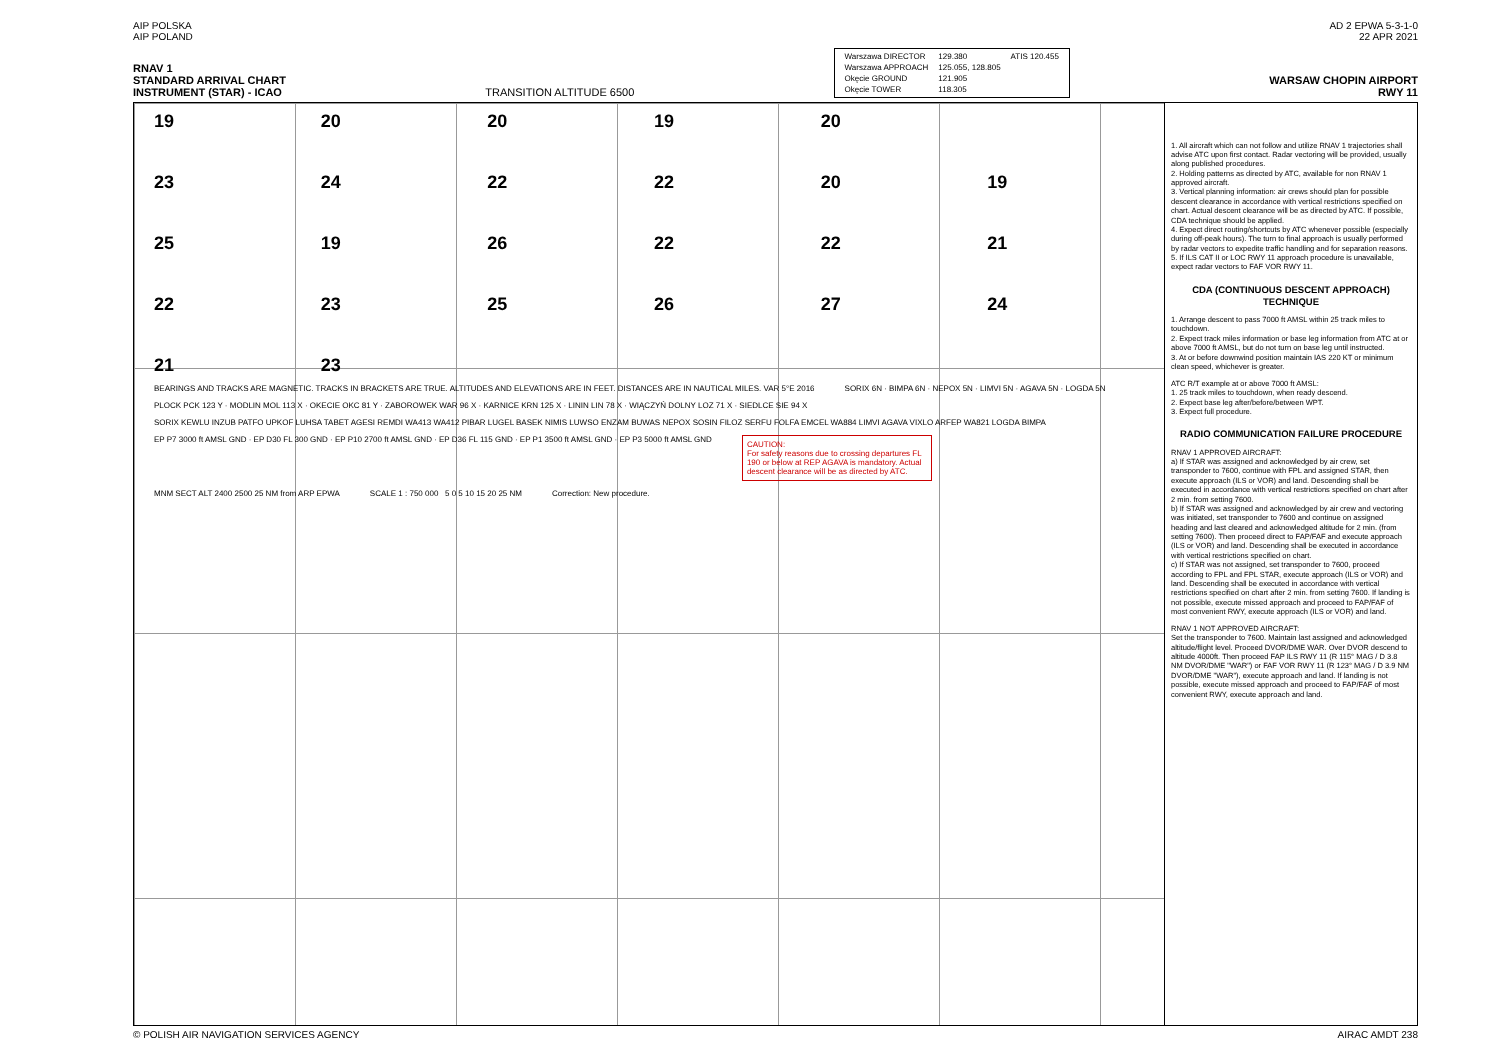AIP POLSKA
AIP POLAND
AD 2 EPWA 5-3-1-0
22 APR 2021
RNAV 1
STANDARD ARRIVAL CHART
INSTRUMENT (STAR) - ICAO
TRANSITION ALTITUDE 6500
| Warszawa DIRECTOR | 129.380 | ATIS 120.455 |
| Warszawa APPROACH | 125.055, 128.805 | |
| Okęcie GROUND | 121.905 | |
| Okęcie TOWER | 118.305 | |
WARSAW CHOPIN AIRPORT
RWY 11
19 20 20 19 20 23 24 22 22 20 19 25 19 26 22 22 21 22 23 25 26 27 24 21 23
BEARINGS AND TRACKS ARE MAGNETIC. TRACKS IN BRACKETS ARE TRUE. ALTITUDES AND ELEVATIONS ARE IN FEET. DISTANCES ARE IN NAUTICAL MILES. VAR 5°E 2016
SORIX 6N · BIMPA 6N · NEPOX 5N · LIMVI 5N · AGAVA 5N · LOGDA 5N
PLOCK PCK 123 Y · MODLIN MOL 113 X · OKECIE OKC 81 Y · ZABOROWEK WAR 96 X · KARNICE KRN 125 X · LININ LIN 78 X · WIĄCZYŃ DOLNY LOZ 71 X · SIEDLCE SIE 94 X
SORIX KEWLU INZUB PATFO UPKOF LUHSA TABET AGESI REMDI WA413 WA412 PIBAR LUGEL BASEK NIMIS LUWSO ENZAM BUWAS NEPOX SOSIN FILOZ SERFU FOLFA EMCEL WA884 LIMVI AGAVA VIXLO ARFEP WA821 LOGDA BIMPA
EP P7 3000 ft AMSL GND · EP D30 FL 300 GND · EP P10 2700 ft AMSL GND · EP D36 FL 115 GND · EP P1 3500 ft AMSL GND · EP P3 5000 ft AMSL GND
CAUTION:
For safety reasons due to crossing departures FL 190 or below at REP AGAVA is mandatory. Actual descent clearance will be as directed by ATC.
MNM SECT ALT 2400 2500 25 NM from ARP EPWA
SCALE 1 : 750 000 5 0 5 10 15 20 25 NM
Correction: New procedure.
1. All aircraft which can not follow and utilize RNAV 1 trajectories shall advise ATC upon first contact. Radar vectoring will be provided, usually along published procedures.
2. Holding patterns as directed by ATC, available for non RNAV 1 approved aircraft.
3. Vertical planning information: air crews should plan for possible descent clearance in accordance with vertical restrictions specified on chart. Actual descent clearance will be as directed by ATC. If possible, CDA technique should be applied.
4. Expect direct routing/shortcuts by ATC whenever possible (especially during off-peak hours). The turn to final approach is usually performed by radar vectors to expedite traffic handling and for separation reasons.
5. If ILS CAT II or LOC RWY 11 approach procedure is unavailable, expect radar vectors to FAF VOR RWY 11.
CDA (CONTINUOUS DESCENT APPROACH) TECHNIQUE
1. Arrange descent to pass 7000 ft AMSL within 25 track miles to touchdown.
2. Expect track miles information or base leg information from ATC at or above 7000 ft AMSL, but do not turn on base leg until instructed.
3. At or before downwind position maintain IAS 220 KT or minimum clean speed, whichever is greater.
ATC R/T example at or above 7000 ft AMSL:
1. 25 track miles to touchdown, when ready descend.
2. Expect base leg after/before/between WPT.
3. Expect full procedure.
RADIO COMMUNICATION FAILURE PROCEDURE
RNAV 1 APPROVED AIRCRAFT:
a) If STAR was assigned and acknowledged by air crew, set transponder to 7600, continue with FPL and assigned STAR, then execute approach (ILS or VOR) and land. Descending shall be executed in accordance with vertical restrictions specified on chart after 2 min. from setting 7600.
b) If STAR was assigned and acknowledged by air crew and vectoring was initiated, set transponder to 7600 and continue on assigned heading and last cleared and acknowledged altitude for 2 min. (from setting 7600). Then proceed direct to FAP/FAF and execute approach (ILS or VOR) and land. Descending shall be executed in accordance with vertical restrictions specified on chart.
c) If STAR was not assigned, set transponder to 7600, proceed according to FPL and FPL STAR, execute approach (ILS or VOR) and land. Descending shall be executed in accordance with vertical restrictions specified on chart after 2 min. from setting 7600. If landing is not possible, execute missed approach and proceed to FAP/FAF of most convenient RWY, execute approach (ILS or VOR) and land.
RNAV 1 NOT APPROVED AIRCRAFT:
Set the transponder to 7600. Maintain last assigned and acknowledged altitude/flight level. Proceed DVOR/DME WAR. Over DVOR descend to altitude 4000ft. Then proceed FAP ILS RWY 11 (R 115° MAG / D 3.8 NM DVOR/DME "WAR") or FAF VOR RWY 11 (R 123° MAG / D 3.9 NM DVOR/DME "WAR"), execute approach and land. If landing is not possible, execute missed approach and proceed to FAP/FAF of most convenient RWY, execute approach and land.
© POLISH AIR NAVIGATION SERVICES AGENCY
AIRAC AMDT 238